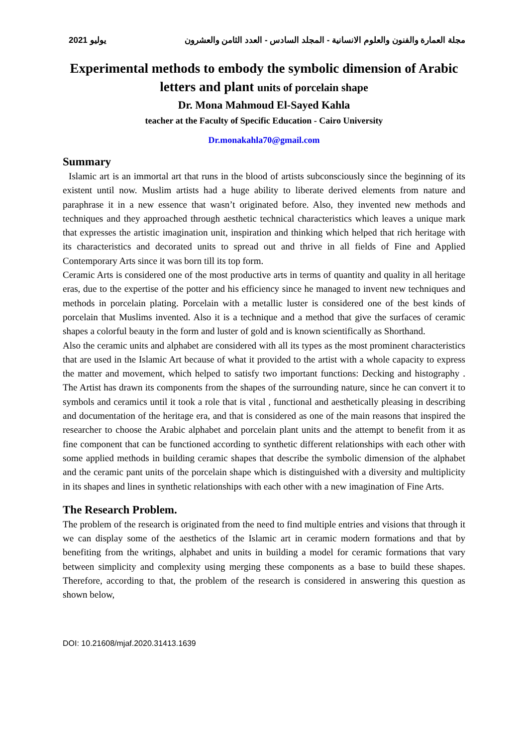2021 يوليو مجلة العمارة والفنون والعلوم الانسانية - المجلد السادس - العدد الثامن والعشرون
Experimental methods to embody the symbolic dimension of Arabic letters and plant units of porcelain shape
Dr. Mona Mahmoud El-Sayed Kahla
teacher at the Faculty of Specific Education - Cairo University
Dr.monakahla70@gmail.com
Summary
Islamic art is an immortal art that runs in the blood of artists subconsciously since the beginning of its existent until now. Muslim artists had a huge ability to liberate derived elements from nature and paraphrase it in a new essence that wasn’t originated before. Also, they invented new methods and techniques and they approached through aesthetic technical characteristics which leaves a unique mark that expresses the artistic imagination unit, inspiration and thinking which helped that rich heritage with its characteristics and decorated units to spread out and thrive in all fields of Fine and Applied Contemporary Arts since it was born till its top form.
Ceramic Arts is considered one of the most productive arts in terms of quantity and quality in all heritage eras, due to the expertise of the potter and his efficiency since he managed to invent new techniques and methods in porcelain plating. Porcelain with a metallic luster is considered one of the best kinds of porcelain that Muslims invented. Also it is a technique and a method that give the surfaces of ceramic shapes a colorful beauty in the form and luster of gold and is known scientifically as Shorthand.
Also the ceramic units and alphabet are considered with all its types as the most prominent characteristics that are used in the Islamic Art because of what it provided to the artist with a whole capacity to express the matter and movement, which helped to satisfy two important functions: Decking and histography . The Artist has drawn its components from the shapes of the surrounding nature, since he can convert it to symbols and ceramics until it took a role that is vital , functional and aesthetically pleasing in describing and documentation of the heritage era, and that is considered as one of the main reasons that inspired the researcher to choose the Arabic alphabet and porcelain plant units and the attempt to benefit from it as fine component that can be functioned according to synthetic different relationships with each other with some applied methods in building ceramic shapes that describe the symbolic dimension of the alphabet and the ceramic pant units of the porcelain shape which is distinguished with a diversity and multiplicity in its shapes and lines in synthetic relationships with each other with a new imagination of Fine Arts.
The Research Problem.
The problem of the research is originated from the need to find multiple entries and visions that through it we can display some of the aesthetics of the Islamic art in ceramic modern formations and that by benefiting from the writings, alphabet and units in building a model for ceramic formations that vary between simplicity and complexity using merging these components as a base to build these shapes. Therefore, according to that, the problem of the research is considered in answering this question as shown below,
DOI: 10.21608/mjaf.2020.31413.1639